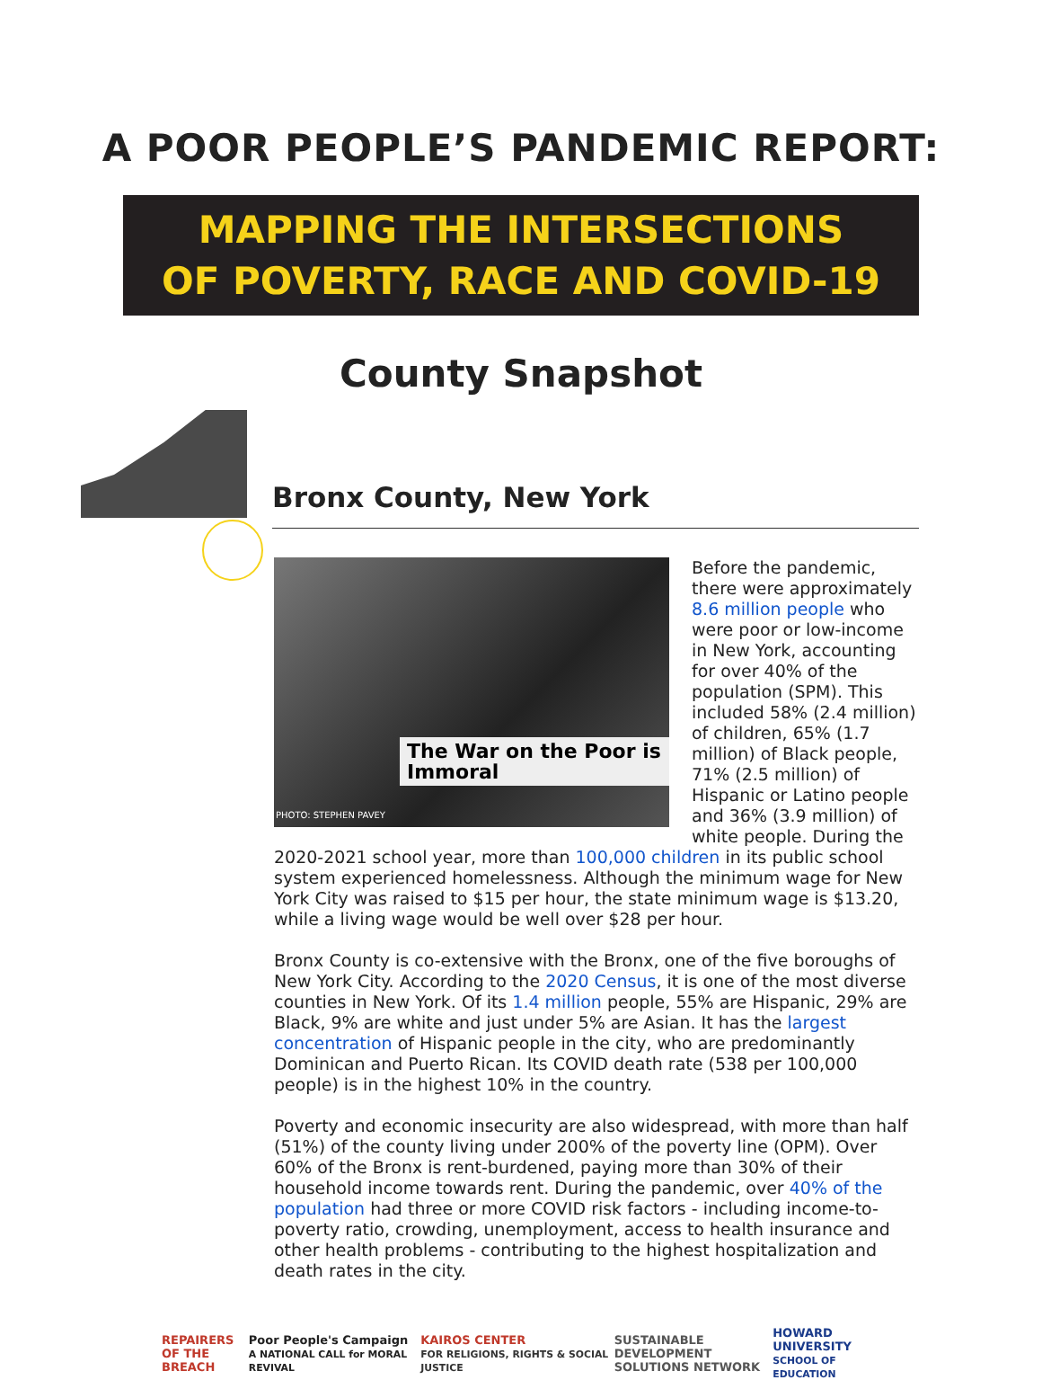A POOR PEOPLE’S PANDEMIC REPORT:
MAPPING THE INTERSECTIONS
OF POVERTY, RACE AND COVID-19
County Snapshot
Bronx County, New York
The War on the Poor is Immoral
PHOTO: STEPHEN PAVEY
Before the pandemic, there were approximately 8.6 million people who were poor or low-income in New York, accounting for over 40% of the population (SPM). This included 58% (2.4 million) of children, 65% (1.7 million) of Black people, 71% (2.5 million) of Hispanic or Latino people and 36% (3.9 million) of white people. During the 2020-2021 school year, more than 100,000 children in its public school system experienced homelessness. Although the minimum wage for New York City was raised to $15 per hour, the state minimum wage is $13.20, while a living wage would be well over $28 per hour.
Bronx County is co-extensive with the Bronx, one of the five boroughs of New York City. According to the 2020 Census, it is one of the most diverse counties in New York. Of its 1.4 million people, 55% are Hispanic, 29% are Black, 9% are white and just under 5% are Asian. It has the largest concentration of Hispanic people in the city, who are predominantly Dominican and Puerto Rican. Its COVID death rate (538 per 100,000 people) is in the highest 10% in the country.
Poverty and economic insecurity are also widespread, with more than half (51%) of the county living under 200% of the poverty line (OPM). Over 60% of the Bronx is rent-burdened, paying more than 30% of their household income towards rent. During the pandemic, over 40% of the population had three or more COVID risk factors - including income-to-poverty ratio, crowding, unemployment, access to health insurance and other health problems - contributing to the highest hospitalization and death rates in the city.
REPAIRERS
OF THE BREACH
Poor People's Campaign
A NATIONAL CALL for MORAL REVIVAL
KAIROS CENTER
FOR RELIGIONS, RIGHTS & SOCIAL JUSTICE
SUSTAINABLE DEVELOPMENT
SOLUTIONS NETWORK
HOWARD
UNIVERSITY
SCHOOL OF EDUCATION